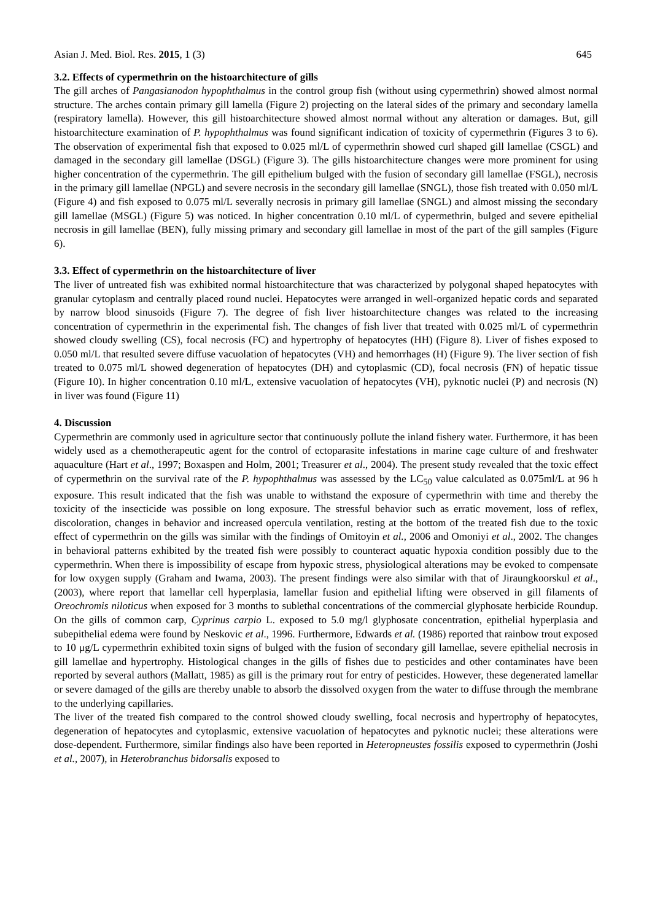Asian J. Med. Biol. Res. 2015, 1 (3) 645
3.2. Effects of cypermethrin on the histoarchitecture of gills
The gill arches of Pangasianodon hypophthalmus in the control group fish (without using cypermethrin) showed almost normal structure. The arches contain primary gill lamella (Figure 2) projecting on the lateral sides of the primary and secondary lamella (respiratory lamella). However, this gill histoarchitecture showed almost normal without any alteration or damages. But, gill histoarchitecture examination of P. hypophthalmus was found significant indication of toxicity of cypermethrin (Figures 3 to 6). The observation of experimental fish that exposed to 0.025 ml/L of cypermethrin showed curl shaped gill lamellae (CSGL) and damaged in the secondary gill lamellae (DSGL) (Figure 3). The gills histoarchitecture changes were more prominent for using higher concentration of the cypermethrin. The gill epithelium bulged with the fusion of secondary gill lamellae (FSGL), necrosis in the primary gill lamellae (NPGL) and severe necrosis in the secondary gill lamellae (SNGL), those fish treated with 0.050 ml/L (Figure 4) and fish exposed to 0.075 ml/L severally necrosis in primary gill lamellae (SNGL) and almost missing the secondary gill lamellae (MSGL) (Figure 5) was noticed. In higher concentration 0.10 ml/L of cypermethrin, bulged and severe epithelial necrosis in gill lamellae (BEN), fully missing primary and secondary gill lamellae in most of the part of the gill samples (Figure 6).
3.3. Effect of cypermethrin on the histoarchitecture of liver
The liver of untreated fish was exhibited normal histoarchitecture that was characterized by polygonal shaped hepatocytes with granular cytoplasm and centrally placed round nuclei. Hepatocytes were arranged in well-organized hepatic cords and separated by narrow blood sinusoids (Figure 7). The degree of fish liver histoarchitecture changes was related to the increasing concentration of cypermethrin in the experimental fish. The changes of fish liver that treated with 0.025 ml/L of cypermethrin showed cloudy swelling (CS), focal necrosis (FC) and hypertrophy of hepatocytes (HH) (Figure 8). Liver of fishes exposed to 0.050 ml/L that resulted severe diffuse vacuolation of hepatocytes (VH) and hemorrhages (H) (Figure 9). The liver section of fish treated to 0.075 ml/L showed degeneration of hepatocytes (DH) and cytoplasmic (CD), focal necrosis (FN) of hepatic tissue (Figure 10). In higher concentration 0.10 ml/L, extensive vacuolation of hepatocytes (VH), pyknotic nuclei (P) and necrosis (N) in liver was found (Figure 11)
4. Discussion
Cypermethrin are commonly used in agriculture sector that continuously pollute the inland fishery water. Furthermore, it has been widely used as a chemotherapeutic agent for the control of ectoparasite infestations in marine cage culture of and freshwater aquaculture (Hart et al., 1997; Boxaspen and Holm, 2001; Treasurer et al., 2004). The present study revealed that the toxic effect of cypermethrin on the survival rate of the P. hypophthalmus was assessed by the LC<sub>50</sub> value calculated as 0.075ml/L at 96 h exposure. This result indicated that the fish was unable to withstand the exposure of cypermethrin with time and thereby the toxicity of the insecticide was possible on long exposure. The stressful behavior such as erratic movement, loss of reflex, discoloration, changes in behavior and increased opercula ventilation, resting at the bottom of the treated fish due to the toxic effect of cypermethrin on the gills was similar with the findings of Omitoyin et al., 2006 and Omoniyi et al., 2002. The changes in behavioral patterns exhibited by the treated fish were possibly to counteract aquatic hypoxia condition possibly due to the cypermethrin. When there is impossibility of escape from hypoxic stress, physiological alterations may be evoked to compensate for low oxygen supply (Graham and Iwama, 2003). The present findings were also similar with that of Jiraungkoorskul et al., (2003), where report that lamellar cell hyperplasia, lamellar fusion and epithelial lifting were observed in gill filaments of Oreochromis niloticus when exposed for 3 months to sublethal concentrations of the commercial glyphosate herbicide Roundup. On the gills of common carp, Cyprinus carpio L. exposed to 5.0 mg/l glyphosate concentration, epithelial hyperplasia and subepithelial edema were found by Neskovic et al., 1996. Furthermore, Edwards et al. (1986) reported that rainbow trout exposed to 10 μg/L cypermethrin exhibited toxin signs of bulged with the fusion of secondary gill lamellae, severe epithelial necrosis in gill lamellae and hypertrophy. Histological changes in the gills of fishes due to pesticides and other contaminates have been reported by several authors (Mallatt, 1985) as gill is the primary rout for entry of pesticides. However, these degenerated lamellar or severe damaged of the gills are thereby unable to absorb the dissolved oxygen from the water to diffuse through the membrane to the underlying capillaries.
The liver of the treated fish compared to the control showed cloudy swelling, focal necrosis and hypertrophy of hepatocytes, degeneration of hepatocytes and cytoplasmic, extensive vacuolation of hepatocytes and pyknotic nuclei; these alterations were dose-dependent. Furthermore, similar findings also have been reported in Heteropneustes fossilis exposed to cypermethrin (Joshi et al., 2007), in Heterobranchus bidorsalis exposed to